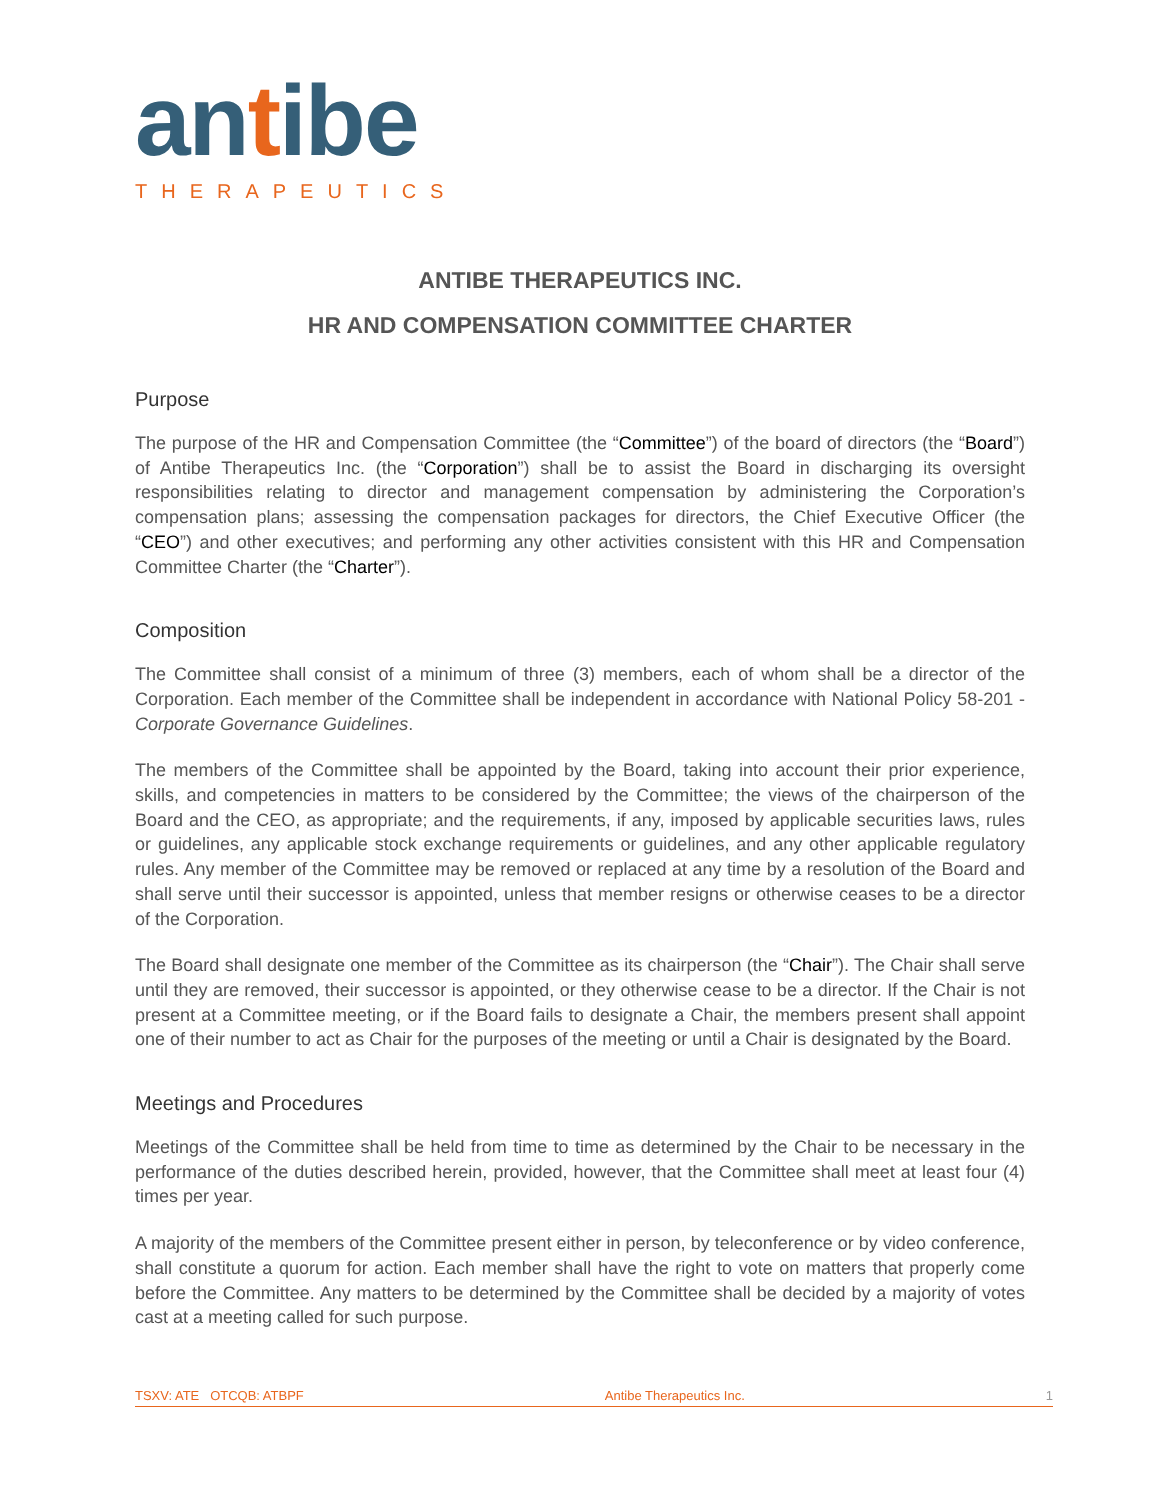antibe
THERAPEUTICS
ANTIBE THERAPEUTICS INC.
HR AND COMPENSATION COMMITTEE CHARTER
Purpose
The purpose of the HR and Compensation Committee (the “Committee”) of the board of directors (the “Board”) of Antibe Therapeutics Inc. (the “Corporation”) shall be to assist the Board in discharging its oversight responsibilities relating to director and management compensation by administering the Corporation’s compensation plans; assessing the compensation packages for directors, the Chief Executive Officer (the “CEO”) and other executives; and performing any other activities consistent with this HR and Compensation Committee Charter (the “Charter”).
Composition
The Committee shall consist of a minimum of three (3) members, each of whom shall be a director of the Corporation. Each member of the Committee shall be independent in accordance with National Policy 58-201 - Corporate Governance Guidelines.
The members of the Committee shall be appointed by the Board, taking into account their prior experience, skills, and competencies in matters to be considered by the Committee; the views of the chairperson of the Board and the CEO, as appropriate; and the requirements, if any, imposed by applicable securities laws, rules or guidelines, any applicable stock exchange requirements or guidelines, and any other applicable regulatory rules. Any member of the Committee may be removed or replaced at any time by a resolution of the Board and shall serve until their successor is appointed, unless that member resigns or otherwise ceases to be a director of the Corporation.
The Board shall designate one member of the Committee as its chairperson (the “Chair”). The Chair shall serve until they are removed, their successor is appointed, or they otherwise cease to be a director. If the Chair is not present at a Committee meeting, or if the Board fails to designate a Chair, the members present shall appoint one of their number to act as Chair for the purposes of the meeting or until a Chair is designated by the Board.
Meetings and Procedures
Meetings of the Committee shall be held from time to time as determined by the Chair to be necessary in the performance of the duties described herein, provided, however, that the Committee shall meet at least four (4) times per year.
A majority of the members of the Committee present either in person, by teleconference or by video conference, shall constitute a quorum for action. Each member shall have the right to vote on matters that properly come before the Committee. Any matters to be determined by the Committee shall be decided by a majority of votes cast at a meeting called for such purpose.
TSXV: ATE OTCQB: ATBPF Antibe Therapeutics Inc. 1